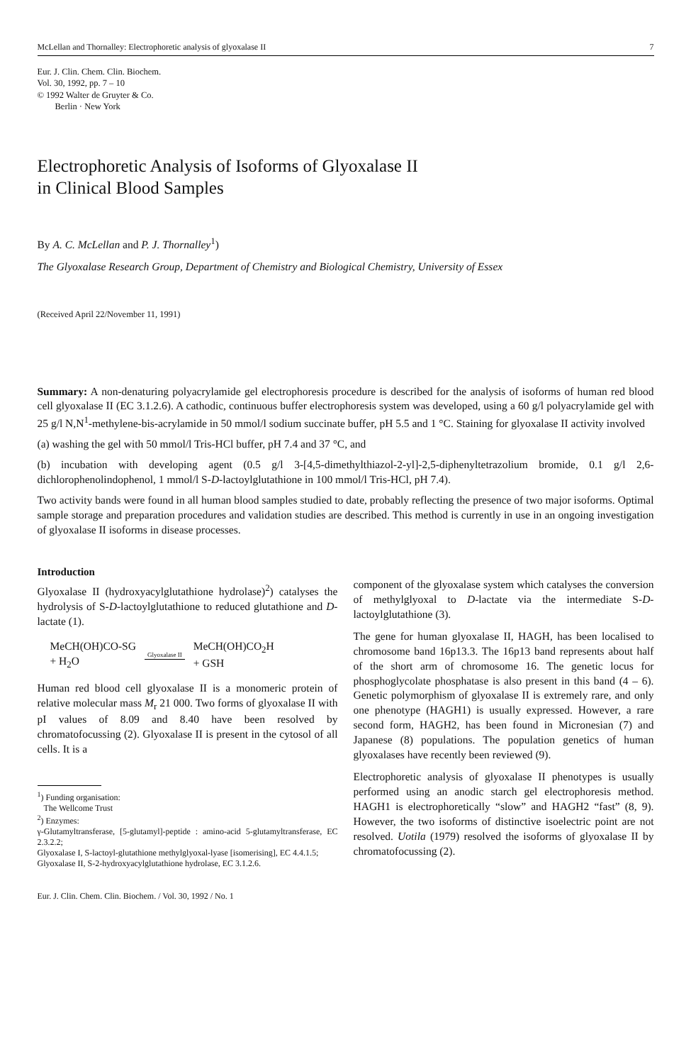McLellan and Thornalley: Electrophoretic analysis of glyoxalase II 7
Eur. J. Clin. Chem. Clin. Biochem.
Vol. 30, 1992, pp. 7 – 10
© 1992 Walter de Gruyter & Co.
Berlin · New York
Electrophoretic Analysis of Isoforms of Glyoxalase II
in Clinical Blood Samples
By A. C. McLellan and P. J. Thornalley<sup>1</sup>)
The Glyoxalase Research Group, Department of Chemistry and Biological Chemistry, University of Essex
(Received April 22/November 11, 1991)
Summary: A non-denaturing polyacrylamide gel electrophoresis procedure is described for the analysis of isoforms of human red blood cell glyoxalase II (EC 3.1.2.6). A cathodic, continuous buffer electrophoresis system was developed, using a 60 g/l polyacrylamide gel with 25 g/l N,N<sup>1</sup>-methylene-bis-acrylamide in 50 mmol/l sodium succinate buffer, pH 5.5 and 1 °C. Staining for glyoxalase II activity involved
(a) washing the gel with 50 mmol/l Tris-HCl buffer, pH 7.4 and 37 °C, and
(b) incubation with developing agent (0.5 g/l 3-[4,5-dimethylthiazol-2-yl]-2,5-diphenyltetrazolium bromide, 0.1 g/l 2,6-dichlorophenolindophenol, 1 mmol/l S-D-lactoylglutathione in 100 mmol/l Tris-HCl, pH 7.4).
Two activity bands were found in all human blood samples studied to date, probably reflecting the presence of two major isoforms. Optimal sample storage and preparation procedures and validation studies are described. This method is currently in use in an ongoing investigation of glyoxalase II isoforms in disease processes.
Introduction
Glyoxalase II (hydroxyacylglutathione hydrolase)<sup>2</sup>) catalyses the hydrolysis of S-D-lactoylglutathione to reduced glutathione and D-lactate (1).
MeCH(OH)CO-SG
+ H<sub>2</sub>O
Glyoxalase II
MeCH(OH)CO<sub>2</sub>H
+ GSH
Human red blood cell glyoxalase II is a monomeric protein of relative molecular mass M<sub>r</sub> 21 000. Two forms of glyoxalase II with pI values of 8.09 and 8.40 have been resolved by chromatofocussing (2). Glyoxalase II is present in the cytosol of all cells. It is a
<sup>1</sup>) Funding organisation:
The Wellcome Trust
<sup>2</sup>) Enzymes:
γ-Glutamyltransferase, [5-glutamyl]-peptide : amino-acid 5-glutamyltransferase, EC 2.3.2.2;
Glyoxalase I, S-lactoyl-glutathione methylglyoxal-lyase [isomerising], EC 4.4.1.5;
Glyoxalase II, S-2-hydroxyacylglutathione hydrolase, EC 3.1.2.6.
component of the glyoxalase system which catalyses the conversion of methylglyoxal to D-lactate via the intermediate S-D-lactoylglutathione (3).
The gene for human glyoxalase II, HAGH, has been localised to chromosome band 16p13.3. The 16p13 band represents about half of the short arm of chromosome 16. The genetic locus for phosphoglycolate phosphatase is also present in this band (4 – 6). Genetic polymorphism of glyoxalase II is extremely rare, and only one phenotype (HAGH1) is usually expressed. However, a rare second form, HAGH2, has been found in Micronesian (7) and Japanese (8) populations. The population genetics of human glyoxalases have recently been reviewed (9).
Electrophoretic analysis of glyoxalase II phenotypes is usually performed using an anodic starch gel electrophoresis method. HAGH1 is electrophoretically “slow” and HAGH2 “fast” (8, 9). However, the two isoforms of distinctive isoelectric point are not resolved. Uotila (1979) resolved the isoforms of glyoxalase II by chromatofocussing (2).
Eur. J. Clin. Chem. Clin. Biochem. / Vol. 30, 1992 / No. 1